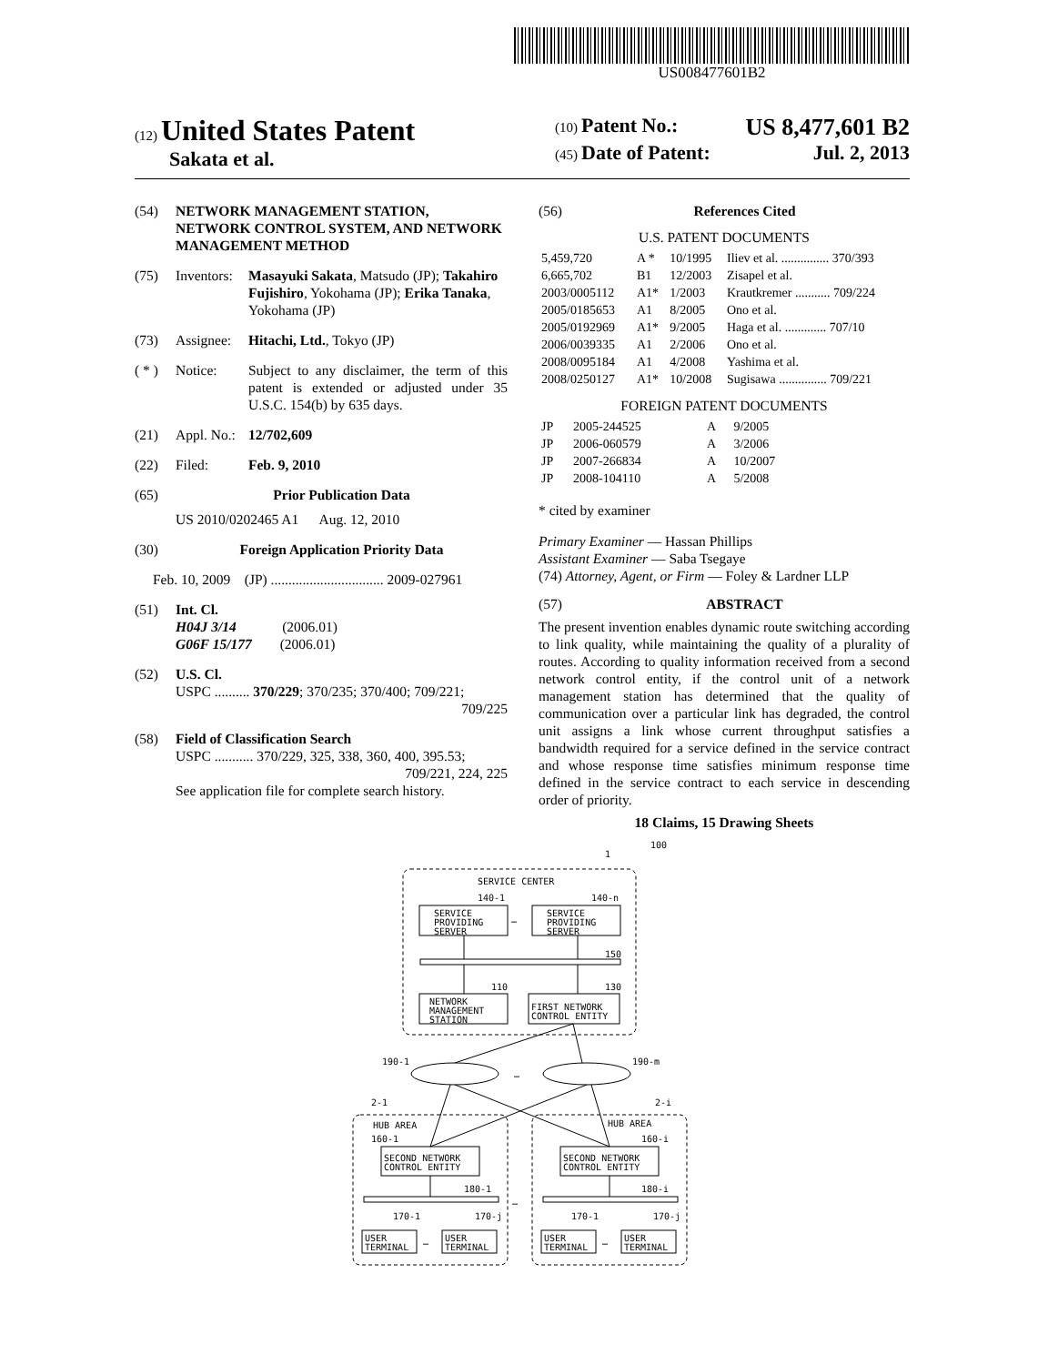US008477601B2
(12) United States Patent
Sakata et al.
(10) Patent No.: US 8,477,601 B2
(45) Date of Patent: Jul. 2, 2013
(54) NETWORK MANAGEMENT STATION, NETWORK CONTROL SYSTEM, AND NETWORK MANAGEMENT METHOD
(75) Inventors: Masayuki Sakata, Matsudo (JP); Takahiro Fujishiro, Yokohama (JP); Erika Tanaka, Yokohama (JP)
(73) Assignee: Hitachi, Ltd., Tokyo (JP)
( * ) Notice: Subject to any disclaimer, the term of this patent is extended or adjusted under 35 U.S.C. 154(b) by 635 days.
(21) Appl. No.: 12/702,609
(22) Filed: Feb. 9, 2010
(65) Prior Publication Data
US 2010/0202465 A1 Aug. 12, 2010
(30) Foreign Application Priority Data
Feb. 10, 2009 (JP) ................................ 2009-027961
(51) Int. Cl.
H04J 3/14 (2006.01)
G06F 15/177 (2006.01)
(52) U.S. Cl.
USPC .......... 370/229; 370/235; 370/400; 709/221;
709/225
(58) Field of Classification Search
USPC ........... 370/229, 325, 338, 360, 400, 395.53;
709/221, 224, 225
See application file for complete search history.
(56) References Cited
U.S. PATENT DOCUMENTS
| 5,459,720 | A * | 10/1995 | Iliev et al. ............... 370/393 |
| 6,665,702 | B1 | 12/2003 | Zisapel et al. |
| 2003/0005112 | A1* | 1/2003 | Krautkremer ........... 709/224 |
| 2005/0185653 | A1 | 8/2005 | Ono et al. |
| 2005/0192969 | A1* | 9/2005 | Haga et al. ............. 707/10 |
| 2006/0039335 | A1 | 2/2006 | Ono et al. |
| 2008/0095184 | A1 | 4/2008 | Yashima et al. |
| 2008/0250127 | A1* | 10/2008 | Sugisawa ............... 709/221 |
FOREIGN PATENT DOCUMENTS
| JP | 2005-244525 | A | 9/2005 |
| JP | 2006-060579 | A | 3/2006 |
| JP | 2007-266834 | A | 10/2007 |
| JP | 2008-104110 | A | 5/2008 |
* cited by examiner
Primary Examiner — Hassan Phillips
Assistant Examiner — Saba Tsegaye
(74) Attorney, Agent, or Firm — Foley & Lardner LLP
(57) ABSTRACT
The present invention enables dynamic route switching according to link quality, while maintaining the quality of a plurality of routes. According to quality information received from a second network control entity, if the control unit of a network management station has determined that the quality of communication over a particular link has degraded, the control unit assigns a link whose current throughput satisfies a bandwidth required for a service defined in the service contract and whose response time satisfies minimum response time defined in the service contract to each service in descending order of priority.
18 Claims, 15 Drawing Sheets
100
1
SERVICE CENTER
140-1
140-n
SERVICE
PROVIDING
SERVER
…
SERVICE
PROVIDING
SERVER
150
110
130
NETWORK
MANAGEMENT
STATION
FIRST NETWORK
CONTROL ENTITY
190-1
190-m
…
2-1
2-i
HUB AREA
HUB AREA
160-1
160-i
SECOND NETWORK
CONTROL ENTITY
SECOND NETWORK
CONTROL ENTITY
180-1
180-i
…
170-1
170-j
170-1
170-j
USER
TERMINAL
…
USER
TERMINAL
USER
TERMINAL
…
USER
TERMINAL